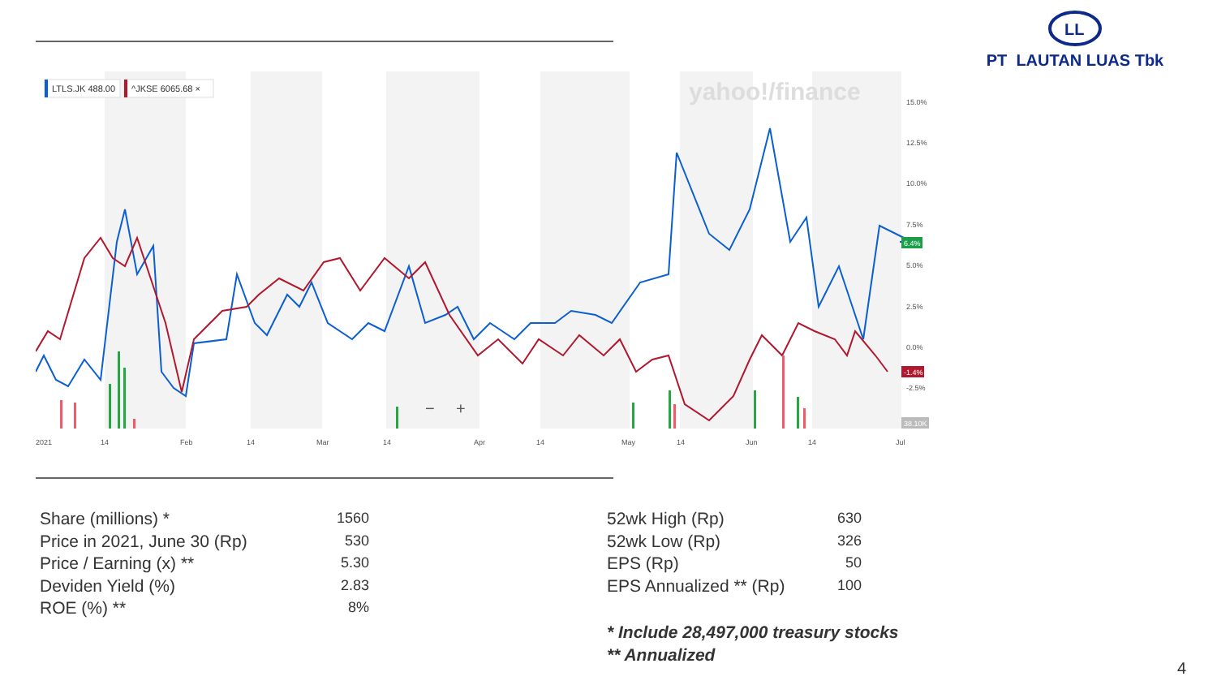LL
PT LAUTAN LUAS Tbk
yahoo!/finance
LTLS.JK 488.00
^JKSE 6065.68 ×
15.0%
12.5%
10.0%
7.5%
5.0%
2.5%
0.0%
-2.5%
6.4%
-1.4%
38.10K
2021
14
Feb
14
Mar
14
Apr
14
May
14
Jun
14
Jul
−
+
| Share (millions) * | 1560 |
| Price in 2021, June 30 (Rp) | 530 |
| Price / Earning (x) ** | 5.30 |
| Deviden Yield (%) | 2.83 |
| ROE (%) ** | 8% |
| 52wk High (Rp) | 630 |
| 52wk Low (Rp) | 326 |
| EPS (Rp) | 50 |
| EPS Annualized ** (Rp) | 100 |
* Include 28,497,000 treasury stocks
** Annualized
4